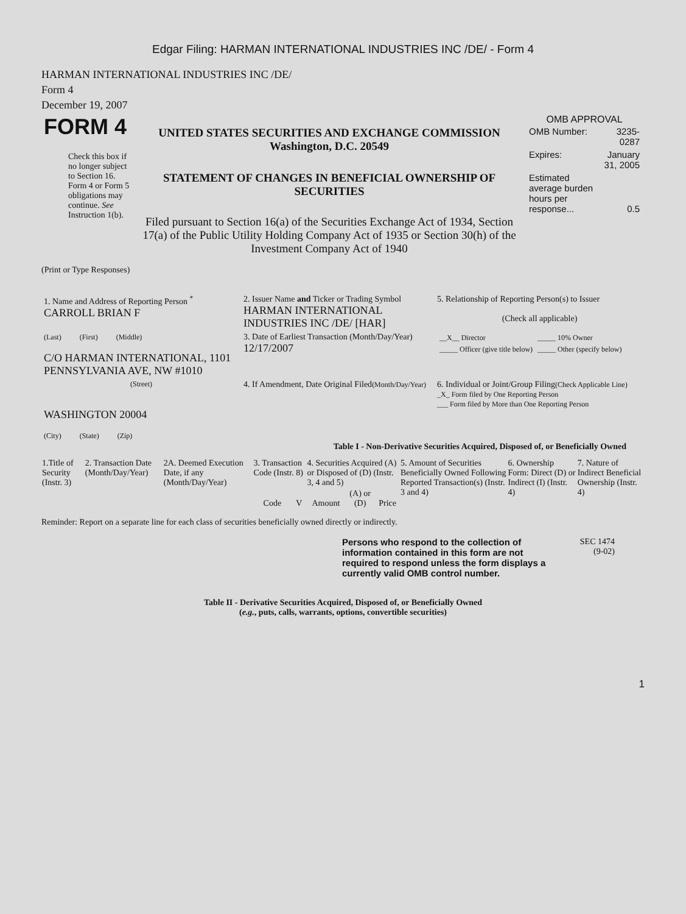Edgar Filing: HARMAN INTERNATIONAL INDUSTRIES INC /DE/ - Form 4
HARMAN INTERNATIONAL INDUSTRIES INC /DE/
Form 4
December 19, 2007
| FORM 4 Check this box if no longer subject to Section 16. Form 4 or Form 5 obligations may continue. See Instruction 1(b). | UNITED STATES SECURITIES AND EXCHANGE COMMISSION Washington, D.C. 20549 STATEMENT OF CHANGES IN BENEFICIAL OWNERSHIP OF SECURITIES Filed pursuant to Section 16(a) of the Securities Exchange Act of 1934, Section 17(a) of the Public Utility Holding Company Act of 1935 or Section 30(h) of the Investment Company Act of 1940 | OMB APPROVAL / OMB Number: / 3235-0287 / / Expires: / January 31, 2005 / / Estimated average burden hours per response... / 0.5 / |
(Print or Type Responses)
| 1. Name and Address of Reporting Person <sup>*</sup> CARROLL BRIAN F | 2. Issuer Name and Ticker or Trading Symbol HARMAN INTERNATIONAL INDUSTRIES INC /DE/ [HAR] | 5. Relationship of Reporting Person(s) to Issuer (Check all applicable) |
| (Last) (First) (Middle) C/O HARMAN INTERNATIONAL, 1101 PENNSYLVANIA AVE, NW #1010 | 3. Date of Earliest Transaction (Month/Day/Year) 12/17/2007 | / __X__ Director / _____ 10% Owner / / _____ Officer (give title below) / _____ Other (specify below) / |
| (Street) WASHINGTON 20004 (City) (State) (Zip) | 4. If Amendment, Date Original Filed (Month/Day/Year) | 6. Individual or Joint/Group Filing (Check Applicable Line) _X_ Form filed by One Reporting Person ___ Form filed by More than One Reporting Person |
Table I - Non-Derivative Securities Acquired, Disposed of, or Beneficially Owned
| 1.Title of Security (Instr. 3) | 2. Transaction Date (Month/Day/Year) | 2A. Deemed Execution Date, if any (Month/Day/Year) | 3. Transaction Code (Instr. 8) | | 4. Securities Acquired (A) or Disposed of (D) (Instr. 3, 4 and 5) | | | 5. Amount of Securities Beneficially Owned Following Reported Transaction(s) (Instr. 3 and 4) | 6. Ownership Form: Direct (D) or Indirect (I) (Instr. 4) | 7. Nature of Indirect Beneficial Ownership (Instr. 4) |
| --- | --- | --- | --- | --- | --- | --- | --- | --- | --- | --- |
| | | | Code | V | Amount | (A) or (D) | Price | | | |
Reminder: Report on a separate line for each class of securities beneficially owned directly or indirectly.
| Persons who respond to the collection of information contained in this form are not required to respond unless the form displays a currently valid OMB control number. | SEC 1474 (9-02) |
Table II - Derivative Securities Acquired, Disposed of, or Beneficially Owned
(e.g., puts, calls, warrants, options, convertible securities)
1